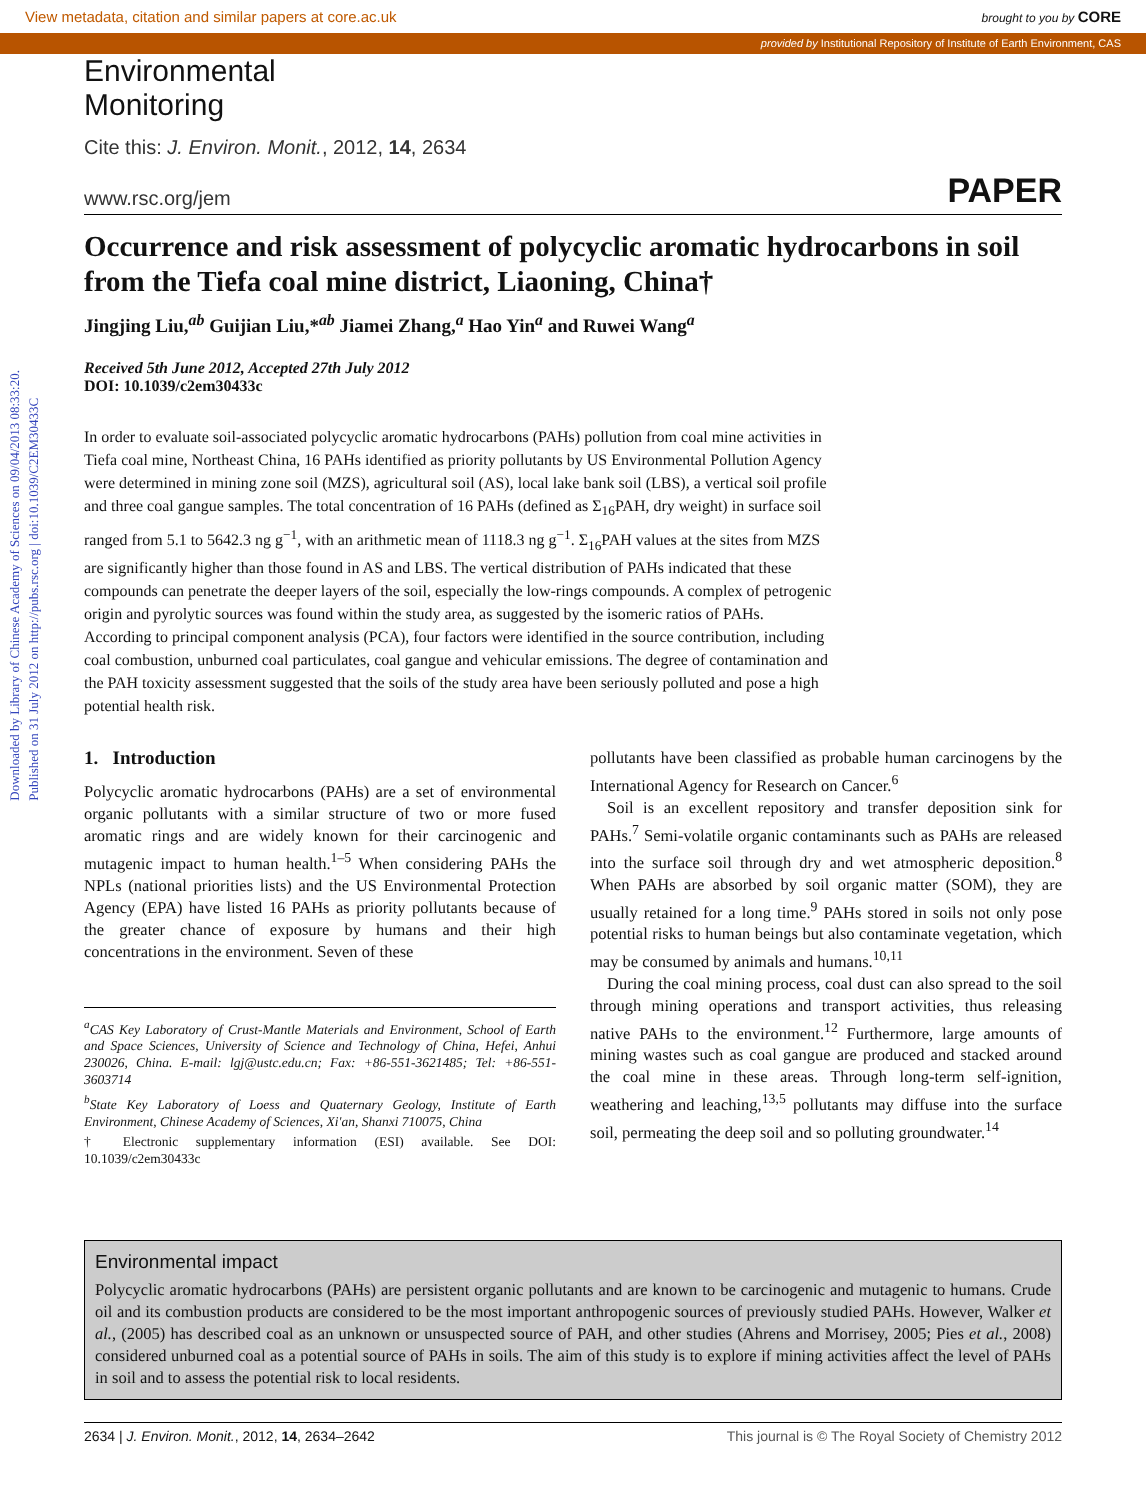View metadata, citation and similar papers at core.ac.uk brought to you by CORE
provided by Institutional Repository of Institute of Earth Environment, CAS
Downloaded by Library of Chinese Academy of Sciences on 09/04/2013 08:33:20.
Published on 31 July 2012 on http://pubs.rsc.org | doi:10.1039/C2EM30433C
Environmental
Monitoring
Cite this: J. Environ. Monit., 2012, 14, 2634
www.rsc.org/jem PAPER
Occurrence and risk assessment of polycyclic aromatic hydrocarbons in soil from the Tiefa coal mine district, Liaoning, China†
Jingjing Liu,<sup>ab</sup> Guijian Liu,*<sup>ab</sup> Jiamei Zhang,<sup>a</sup> Hao Yin<sup>a</sup> and Ruwei Wang<sup>a</sup>
Received 5th June 2012, Accepted 27th July 2012
DOI: 10.1039/c2em30433c
In order to evaluate soil-associated polycyclic aromatic hydrocarbons (PAHs) pollution from coal mine activities in Tiefa coal mine, Northeast China, 16 PAHs identified as priority pollutants by US Environmental Pollution Agency were determined in mining zone soil (MZS), agricultural soil (AS), local lake bank soil (LBS), a vertical soil profile and three coal gangue samples. The total concentration of 16 PAHs (defined as Σ<sub>16</sub>PAH, dry weight) in surface soil ranged from 5.1 to 5642.3 ng g<sup>−1</sup>, with an arithmetic mean of 1118.3 ng g<sup>−1</sup>. Σ<sub>16</sub>PAH values at the sites from MZS are significantly higher than those found in AS and LBS. The vertical distribution of PAHs indicated that these compounds can penetrate the deeper layers of the soil, especially the low-rings compounds. A complex of petrogenic origin and pyrolytic sources was found within the study area, as suggested by the isomeric ratios of PAHs. According to principal component analysis (PCA), four factors were identified in the source contribution, including coal combustion, unburned coal particulates, coal gangue and vehicular emissions. The degree of contamination and the PAH toxicity assessment suggested that the soils of the study area have been seriously polluted and pose a high potential health risk.
1. Introduction
Polycyclic aromatic hydrocarbons (PAHs) are a set of environmental organic pollutants with a similar structure of two or more fused aromatic rings and are widely known for their carcinogenic and mutagenic impact to human health.<sup>1–5</sup> When considering PAHs the NPLs (national priorities lists) and the US Environmental Protection Agency (EPA) have listed 16 PAHs as priority pollutants because of the greater chance of exposure by humans and their high concentrations in the environment. Seven of these
<sup>a</sup> CAS Key Laboratory of Crust-Mantle Materials and Environment, School of Earth and Space Sciences, University of Science and Technology of China, Hefei, Anhui 230026, China. E-mail: lgj@ustc.edu.cn; Fax: +86-551-3621485; Tel: +86-551-3603714
<sup>b</sup> State Key Laboratory of Loess and Quaternary Geology, Institute of Earth Environment, Chinese Academy of Sciences, Xi'an, Shanxi 710075, China
† Electronic supplementary information (ESI) available. See DOI: 10.1039/c2em30433c
pollutants have been classified as probable human carcinogens by the International Agency for Research on Cancer.<sup>6</sup>
Soil is an excellent repository and transfer deposition sink for PAHs.<sup>7</sup> Semi-volatile organic contaminants such as PAHs are released into the surface soil through dry and wet atmospheric deposition.<sup>8</sup> When PAHs are absorbed by soil organic matter (SOM), they are usually retained for a long time.<sup>9</sup> PAHs stored in soils not only pose potential risks to human beings but also contaminate vegetation, which may be consumed by animals and humans.<sup>10,11</sup>
During the coal mining process, coal dust can also spread to the soil through mining operations and transport activities, thus releasing native PAHs to the environment.<sup>12</sup> Furthermore, large amounts of mining wastes such as coal gangue are produced and stacked around the coal mine in these areas. Through long-term self-ignition, weathering and leaching,<sup>13,5</sup> pollutants may diffuse into the surface soil, permeating the deep soil and so polluting groundwater.<sup>14</sup>
Environmental impact
Polycyclic aromatic hydrocarbons (PAHs) are persistent organic pollutants and are known to be carcinogenic and mutagenic to humans. Crude oil and its combustion products are considered to be the most important anthropogenic sources of previously studied PAHs. However, Walker et al., (2005) has described coal as an unknown or unsuspected source of PAH, and other studies (Ahrens and Morrisey, 2005; Pies et al., 2008) considered unburned coal as a potential source of PAHs in soils. The aim of this study is to explore if mining activities affect the level of PAHs in soil and to assess the potential risk to local residents.
2634 | J. Environ. Monit., 2012, 14, 2634–2642 This journal is © The Royal Society of Chemistry 2012